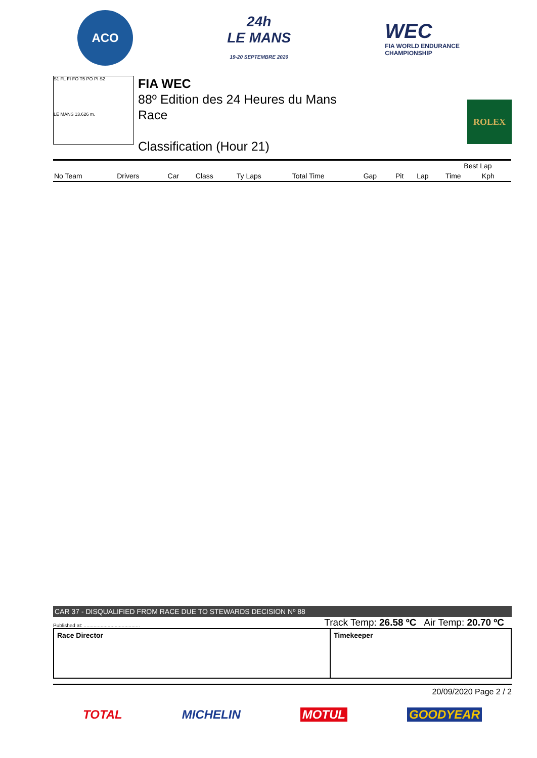ACO
24h
LE MANS
19-20 SEPTEMBRE 2020
WEC
FIA WORLD ENDURANCE
CHAMPIONSHIP
S1 FL FI FO T5 PO PI S2
LE MANS 13.626 m.
FIA WEC
88º Edition des 24 Heures du Mans
Race
Classification (Hour 21)
ROLEX
| | | | | | | | | | Best Lap | |
| --- | --- | --- | --- | --- | --- | --- | --- | --- | --- | --- |
| No Team | Drivers | Car | Class | Ty Laps | Total Time | Gap | Pit | Lap | Time | Kph |
CAR 37 - DISQUALIFIED FROM RACE DUE TO STEWARDS DECISION Nº 88
Published at: ........................................ Track Temp: 26.58 ºC Air Temp: 20.70 ºC
Race Director Timekeeper
20/09/2020 Page 2 / 2
TOTAL MICHELIN MOTUL GOODYEAR